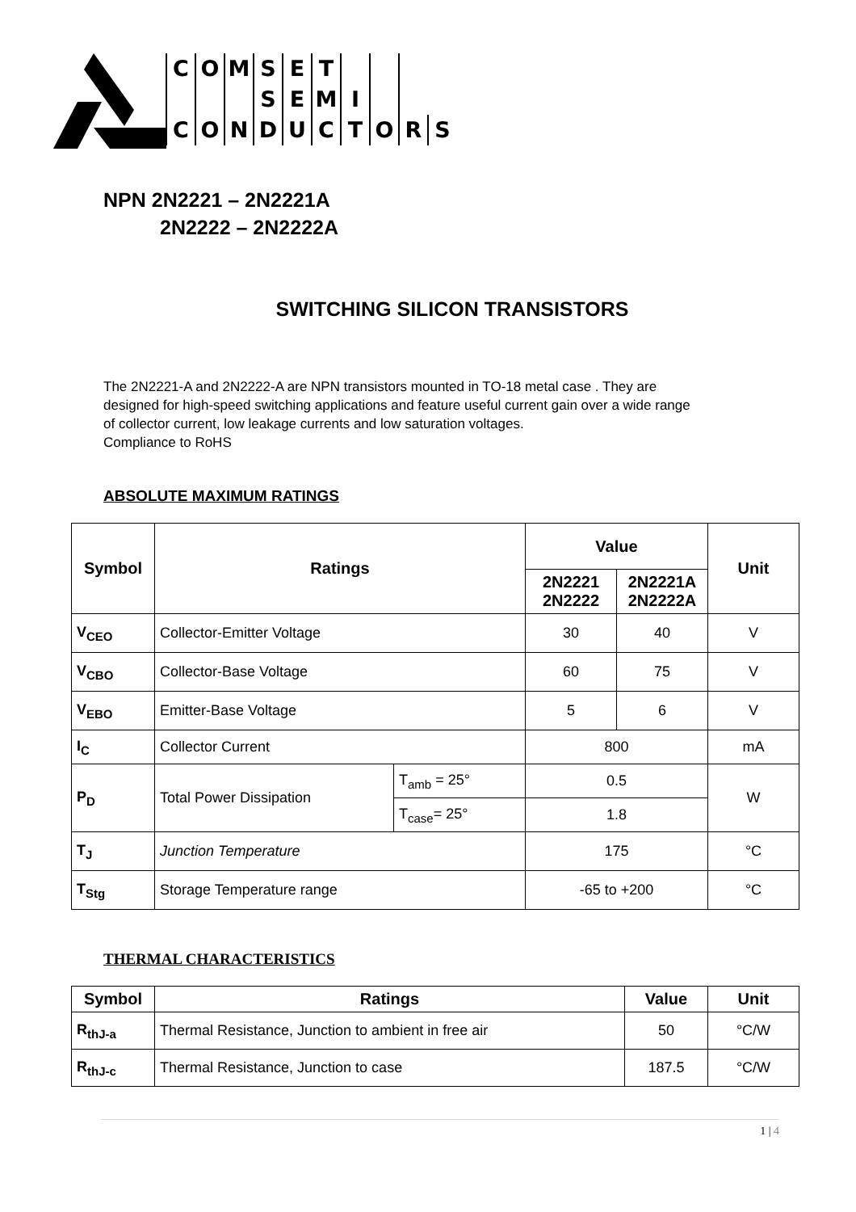COMSET
SEMI
CONDUCTORS
NPN 2N2221 – 2N2221A
2N2222 – 2N2222A
SWITCHING SILICON TRANSISTORS
The 2N2221-A and 2N2222-A are NPN transistors mounted in TO-18 metal case . They are designed for high-speed switching applications and feature useful current gain over a wide range of collector current, low leakage currents and low saturation voltages.
Compliance to RoHS
ABSOLUTE MAXIMUM RATINGS
| Symbol | Ratings | | Value | | Unit |
| --- | --- | --- | --- | --- | --- |
| | | | 2N2221 2N2222 | 2N2221A 2N2222A | |
| V<sub>CEO</sub> | Collector-Emitter Voltage | | 30 | 40 | V |
| V<sub>CBO</sub> | Collector-Base Voltage | | 60 | 75 | V |
| V<sub>EBO</sub> | Emitter-Base Voltage | | 5 | 6 | V |
| I<sub>C</sub> | Collector Current | | 800 | | mA |
| P<sub>D</sub> | Total Power Dissipation | T<sub>amb</sub> = 25° | 0.5 | | W |
| | | T<sub>case</sub>= 25° | 1.8 | | |
| T<sub>J</sub> | Junction Temperature | | 175 | | °C |
| T<sub>Stg</sub> | Storage Temperature range | | -65 to +200 | | °C |
THERMAL CHARACTERISTICS
| Symbol | Ratings | Value | Unit |
| --- | --- | --- | --- |
| R<sub>thJ-a</sub> | Thermal Resistance, Junction to ambient in free air | 50 | °C/W |
| R<sub>thJ-c</sub> | Thermal Resistance, Junction to case | 187.5 | °C/W |
1 | 4